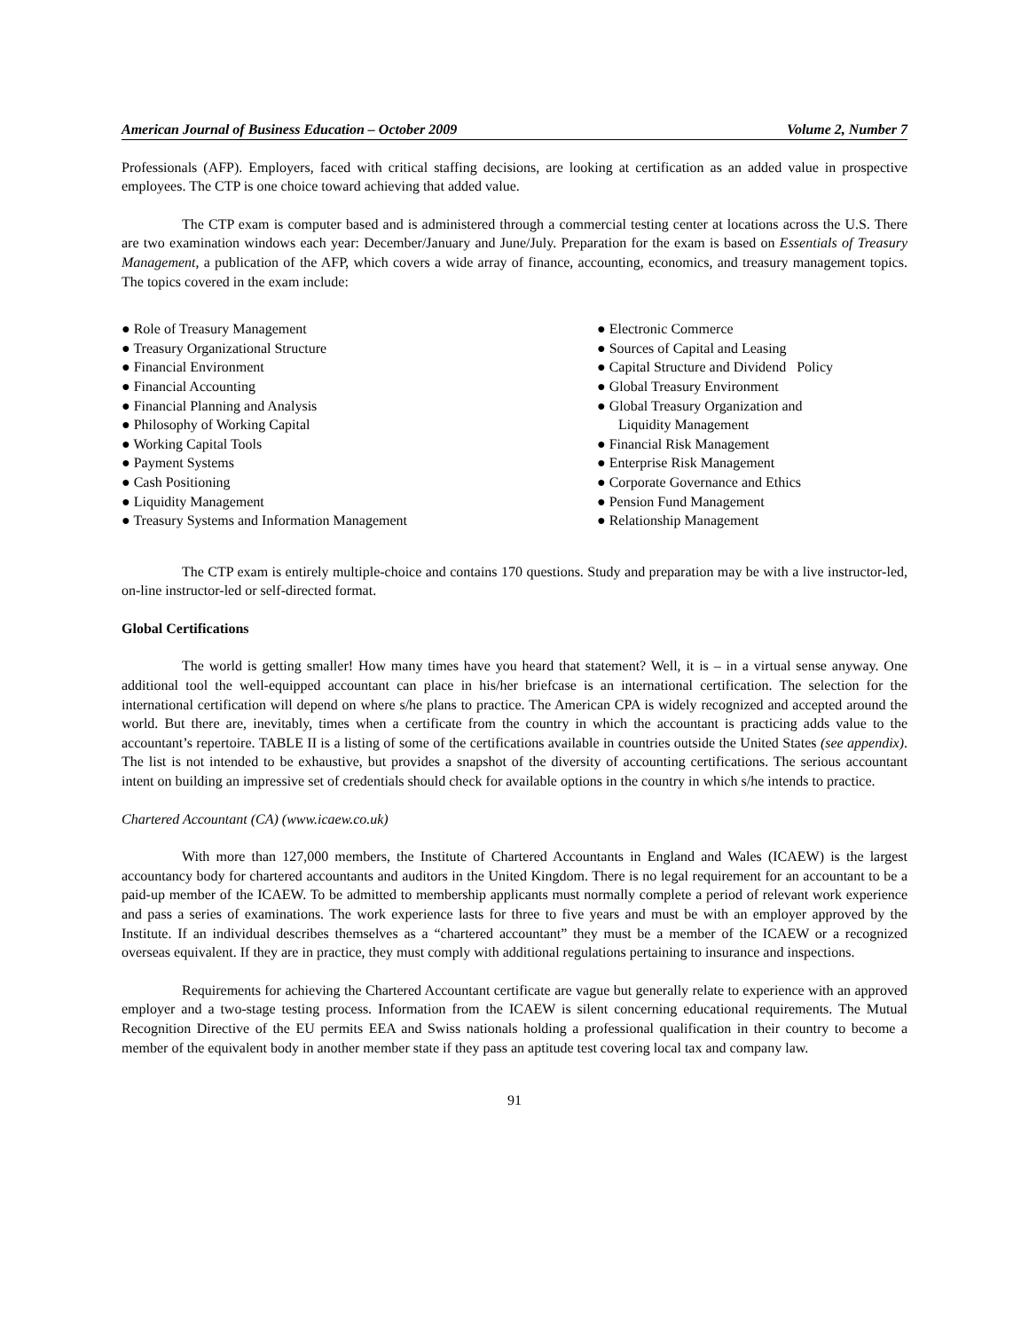American Journal of Business Education – October 2009 Volume 2, Number 7
Professionals (AFP). Employers, faced with critical staffing decisions, are looking at certification as an added value in prospective employees. The CTP is one choice toward achieving that added value.
The CTP exam is computer based and is administered through a commercial testing center at locations across the U.S. There are two examination windows each year: December/January and June/July. Preparation for the exam is based on Essentials of Treasury Management, a publication of the AFP, which covers a wide array of finance, accounting, economics, and treasury management topics. The topics covered in the exam include:
● Role of Treasury Management
● Treasury Organizational Structure
● Financial Environment
● Financial Accounting
● Financial Planning and Analysis
● Philosophy of Working Capital
● Working Capital Tools
● Payment Systems
● Cash Positioning
● Liquidity Management
● Treasury Systems and Information Management
● Electronic Commerce
● Sources of Capital and Leasing
● Capital Structure and Dividend Policy
● Global Treasury Environment
● Global Treasury Organization and
Liquidity Management
● Financial Risk Management
● Enterprise Risk Management
● Corporate Governance and Ethics
● Pension Fund Management
● Relationship Management
The CTP exam is entirely multiple-choice and contains 170 questions. Study and preparation may be with a live instructor-led, on-line instructor-led or self-directed format.
Global Certifications
The world is getting smaller! How many times have you heard that statement? Well, it is – in a virtual sense anyway. One additional tool the well-equipped accountant can place in his/her briefcase is an international certification. The selection for the international certification will depend on where s/he plans to practice. The American CPA is widely recognized and accepted around the world. But there are, inevitably, times when a certificate from the country in which the accountant is practicing adds value to the accountant’s repertoire. TABLE II is a listing of some of the certifications available in countries outside the United States (see appendix). The list is not intended to be exhaustive, but provides a snapshot of the diversity of accounting certifications. The serious accountant intent on building an impressive set of credentials should check for available options in the country in which s/he intends to practice.
Chartered Accountant (CA) (www.icaew.co.uk)
With more than 127,000 members, the Institute of Chartered Accountants in England and Wales (ICAEW) is the largest accountancy body for chartered accountants and auditors in the United Kingdom. There is no legal requirement for an accountant to be a paid-up member of the ICAEW. To be admitted to membership applicants must normally complete a period of relevant work experience and pass a series of examinations. The work experience lasts for three to five years and must be with an employer approved by the Institute. If an individual describes themselves as a “chartered accountant” they must be a member of the ICAEW or a recognized overseas equivalent. If they are in practice, they must comply with additional regulations pertaining to insurance and inspections.
Requirements for achieving the Chartered Accountant certificate are vague but generally relate to experience with an approved employer and a two-stage testing process. Information from the ICAEW is silent concerning educational requirements. The Mutual Recognition Directive of the EU permits EEA and Swiss nationals holding a professional qualification in their country to become a member of the equivalent body in another member state if they pass an aptitude test covering local tax and company law.
91